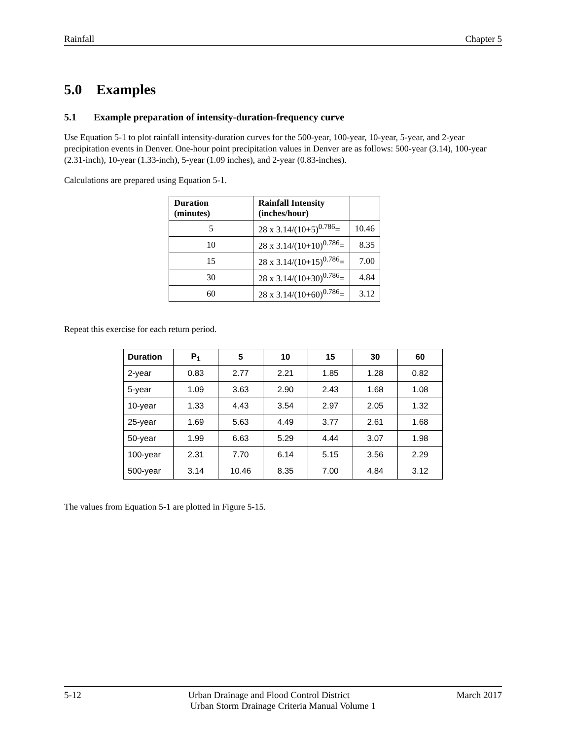Rainfall Chapter 5
5.0 Examples
5.1 Example preparation of intensity-duration-frequency curve
Use Equation 5-1 to plot rainfall intensity-duration curves for the 500-year, 100-year, 10-year, 5-year, and 2-year precipitation events in Denver. One-hour point precipitation values in Denver are as follows: 500-year (3.14), 100-year (2.31-inch), 10-year (1.33-inch), 5-year (1.09 inches), and 2-year (0.83-inches).
Calculations are prepared using Equation 5-1.
| Duration (minutes) | Rainfall Intensity (inches/hour) | |
| --- | --- | --- |
| 5 | 28 x 3.14/(10+5)<sup>0.786</sup>= | 10.46 |
| 10 | 28 x 3.14/(10+10)<sup>0.786</sup>= | 8.35 |
| 15 | 28 x 3.14/(10+15)<sup>0.786</sup>= | 7.00 |
| 30 | 28 x 3.14/(10+30)<sup>0.786</sup>= | 4.84 |
| 60 | 28 x 3.14/(10+60)<sup>0.786</sup>= | 3.12 |
Repeat this exercise for each return period.
| Duration | P<sub>1</sub> | 5 | 10 | 15 | 30 | 60 |
| --- | --- | --- | --- | --- | --- | --- |
| 2-year | 0.83 | 2.77 | 2.21 | 1.85 | 1.28 | 0.82 |
| 5-year | 1.09 | 3.63 | 2.90 | 2.43 | 1.68 | 1.08 |
| 10-year | 1.33 | 4.43 | 3.54 | 2.97 | 2.05 | 1.32 |
| 25-year | 1.69 | 5.63 | 4.49 | 3.77 | 2.61 | 1.68 |
| 50-year | 1.99 | 6.63 | 5.29 | 4.44 | 3.07 | 1.98 |
| 100-year | 2.31 | 7.70 | 6.14 | 5.15 | 3.56 | 2.29 |
| 500-year | 3.14 | 10.46 | 8.35 | 7.00 | 4.84 | 3.12 |
The values from Equation 5-1 are plotted in Figure 5-15.
5-12 Urban Drainage and Flood Control District March 2017
Urban Storm Drainage Criteria Manual Volume 1